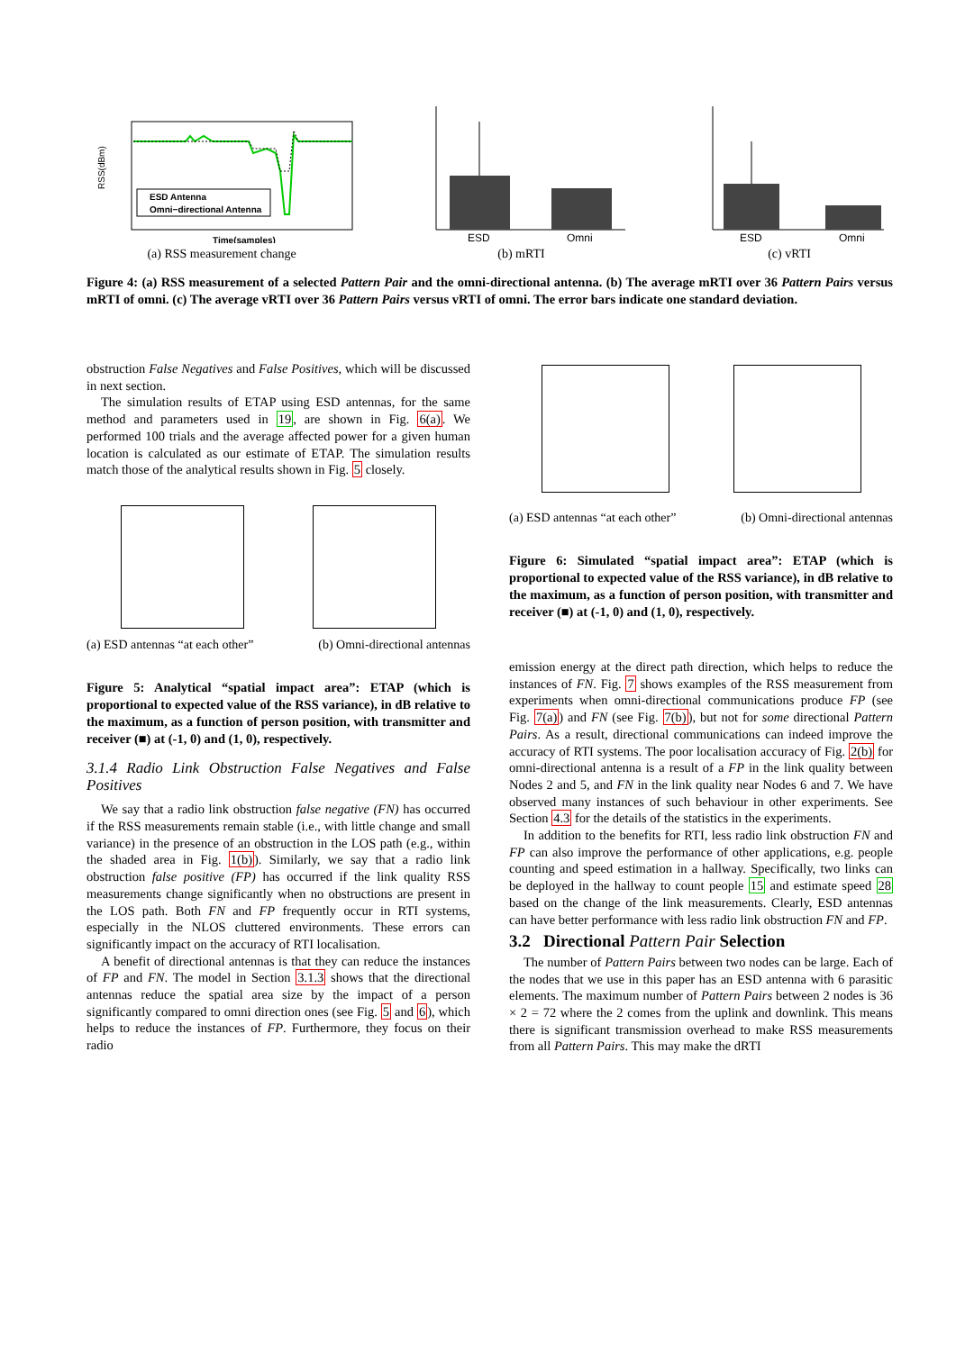RSS(dBm)
ESD Antenna
Omni−directional Antenna
Time(samples)
(a) RSS measurement change
ESD
Omni
(b) mRTI
ESD
Omni
(c) vRTI
Figure 4: (a) RSS measurement of a selected Pattern Pair and the omni-directional antenna. (b) The average mRTI over 36 Pattern Pairs versus mRTI of omni. (c) The average vRTI over 36 Pattern Pairs versus vRTI of omni. The error bars indicate one standard deviation.
obstruction False Negatives and False Positives, which will be discussed in next section.
The simulation results of ETAP using ESD antennas, for the same method and parameters used in 19, are shown in Fig. 6(a). We performed 100 trials and the average affected power for a given human location is calculated as our estimate of ETAP. The simulation results match those of the analytical results shown in Fig. 5 closely.
(a) ESD antennas “at each other” (b) Omni-directional antennas
Figure 5: Analytical “spatial impact area”: ETAP (which is proportional to expected value of the RSS variance), in dB relative to the maximum, as a function of person position, with transmitter and receiver (■) at (-1, 0) and (1, 0), respectively.
3.1.4 Radio Link Obstruction False Negatives and False Positives
We say that a radio link obstruction false negative (FN) has occurred if the RSS measurements remain stable (i.e., with little change and small variance) in the presence of an obstruction in the LOS path (e.g., within the shaded area in Fig. 1(b)). Similarly, we say that a radio link obstruction false positive (FP) has occurred if the link quality RSS measurements change significantly when no obstructions are present in the LOS path. Both FN and FP frequently occur in RTI systems, especially in the NLOS cluttered environments. These errors can significantly impact on the accuracy of RTI localisation.
A benefit of directional antennas is that they can reduce the instances of FP and FN. The model in Section 3.1.3 shows that the directional antennas reduce the spatial area size by the impact of a person significantly compared to omni direction ones (see Fig. 5 and 6), which helps to reduce the instances of FP. Furthermore, they focus on their radio
(a) ESD antennas “at each other” (b) Omni-directional antennas
Figure 6: Simulated “spatial impact area”: ETAP (which is proportional to expected value of the RSS variance), in dB relative to the maximum, as a function of person position, with transmitter and receiver (■) at (-1, 0) and (1, 0), respectively.
emission energy at the direct path direction, which helps to reduce the instances of FN. Fig. 7 shows examples of the RSS measurement from experiments when omni-directional communications produce FP (see Fig. 7(a)) and FN (see Fig. 7(b)), but not for some directional Pattern Pairs. As a result, directional communications can indeed improve the accuracy of RTI systems. The poor localisation accuracy of Fig. 2(b) for omni-directional antenna is a result of a FP in the link quality between Nodes 2 and 5, and FN in the link quality near Nodes 6 and 7. We have observed many instances of such behaviour in other experiments. See Section 4.3 for the details of the statistics in the experiments.
In addition to the benefits for RTI, less radio link obstruction FN and FP can also improve the performance of other applications, e.g. people counting and speed estimation in a hallway. Specifically, two links can be deployed in the hallway to count people 15 and estimate speed 28 based on the change of the link measurements. Clearly, ESD antennas can have better performance with less radio link obstruction FN and FP.
3.2 Directional Pattern Pair Selection
The number of Pattern Pairs between two nodes can be large. Each of the nodes that we use in this paper has an ESD antenna with 6 parasitic elements. The maximum number of Pattern Pairs between 2 nodes is 36 × 2 = 72 where the 2 comes from the uplink and downlink. This means there is significant transmission overhead to make RSS measurements from all Pattern Pairs. This may make the dRTI